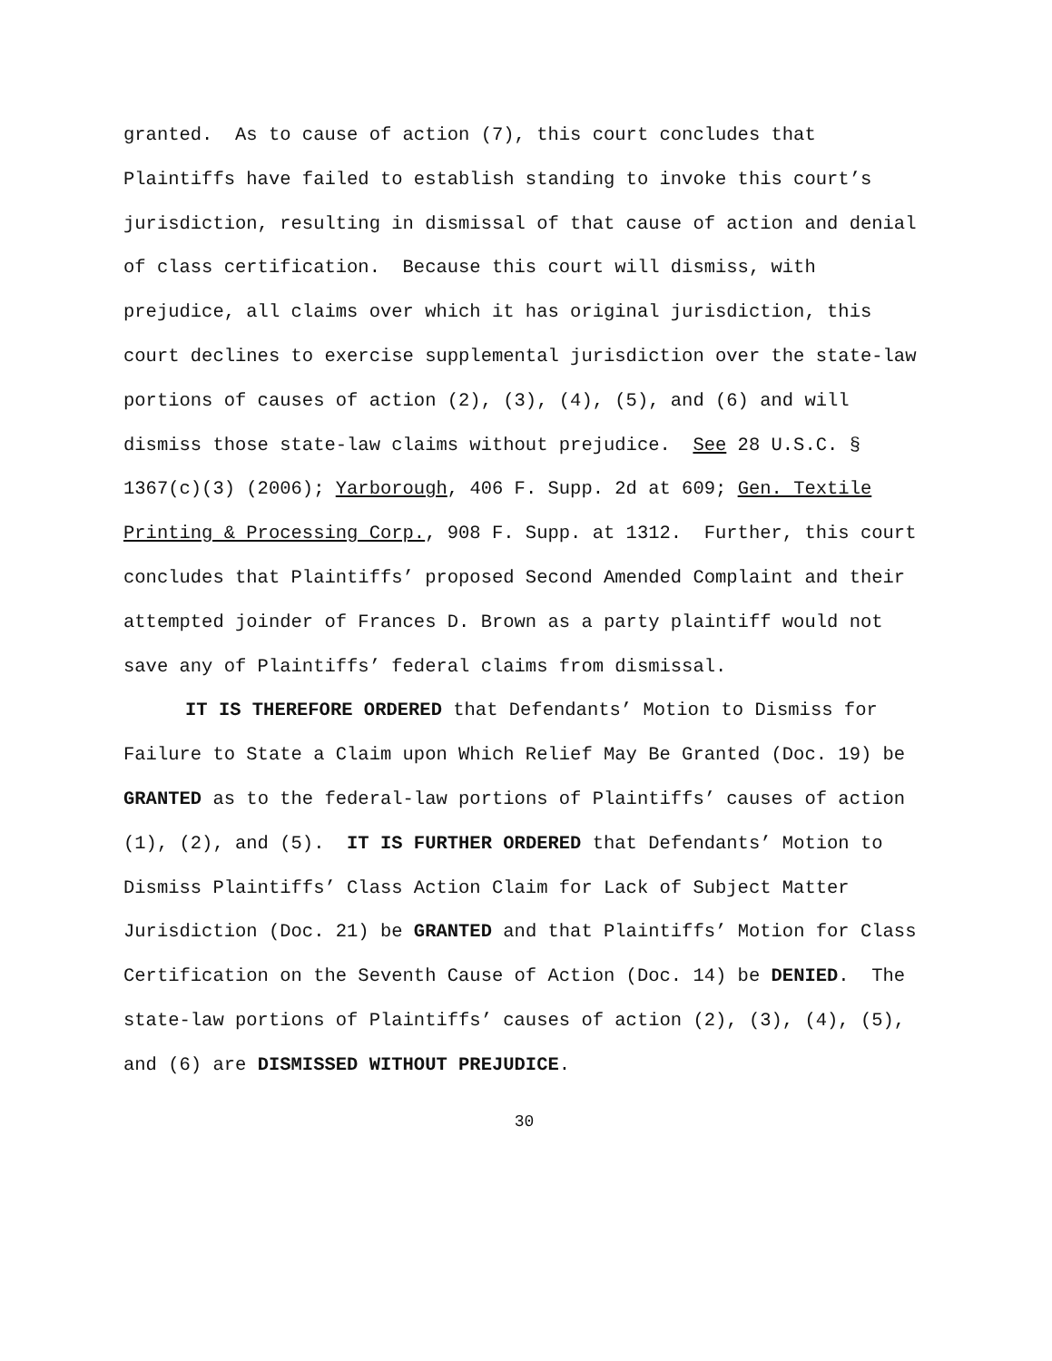granted. As to cause of action (7), this court concludes that Plaintiffs have failed to establish standing to invoke this court’s jurisdiction, resulting in dismissal of that cause of action and denial of class certification. Because this court will dismiss, with prejudice, all claims over which it has original jurisdiction, this court declines to exercise supplemental jurisdiction over the state-law portions of causes of action (2), (3), (4), (5), and (6) and will dismiss those state-law claims without prejudice. See 28 U.S.C. § 1367(c)(3) (2006); Yarborough, 406 F. Supp. 2d at 609; Gen. Textile Printing & Processing Corp., 908 F. Supp. at 1312. Further, this court concludes that Plaintiffs’ proposed Second Amended Complaint and their attempted joinder of Frances D. Brown as a party plaintiff would not save any of Plaintiffs’ federal claims from dismissal.
IT IS THEREFORE ORDERED that Defendants’ Motion to Dismiss for Failure to State a Claim upon Which Relief May Be Granted (Doc. 19) be GRANTED as to the federal-law portions of Plaintiffs’ causes of action (1), (2), and (5). IT IS FURTHER ORDERED that Defendants’ Motion to Dismiss Plaintiffs’ Class Action Claim for Lack of Subject Matter Jurisdiction (Doc. 21) be GRANTED and that Plaintiffs’ Motion for Class Certification on the Seventh Cause of Action (Doc. 14) be DENIED. The state-law portions of Plaintiffs’ causes of action (2), (3), (4), (5), and (6) are DISMISSED WITHOUT PREJUDICE.
30